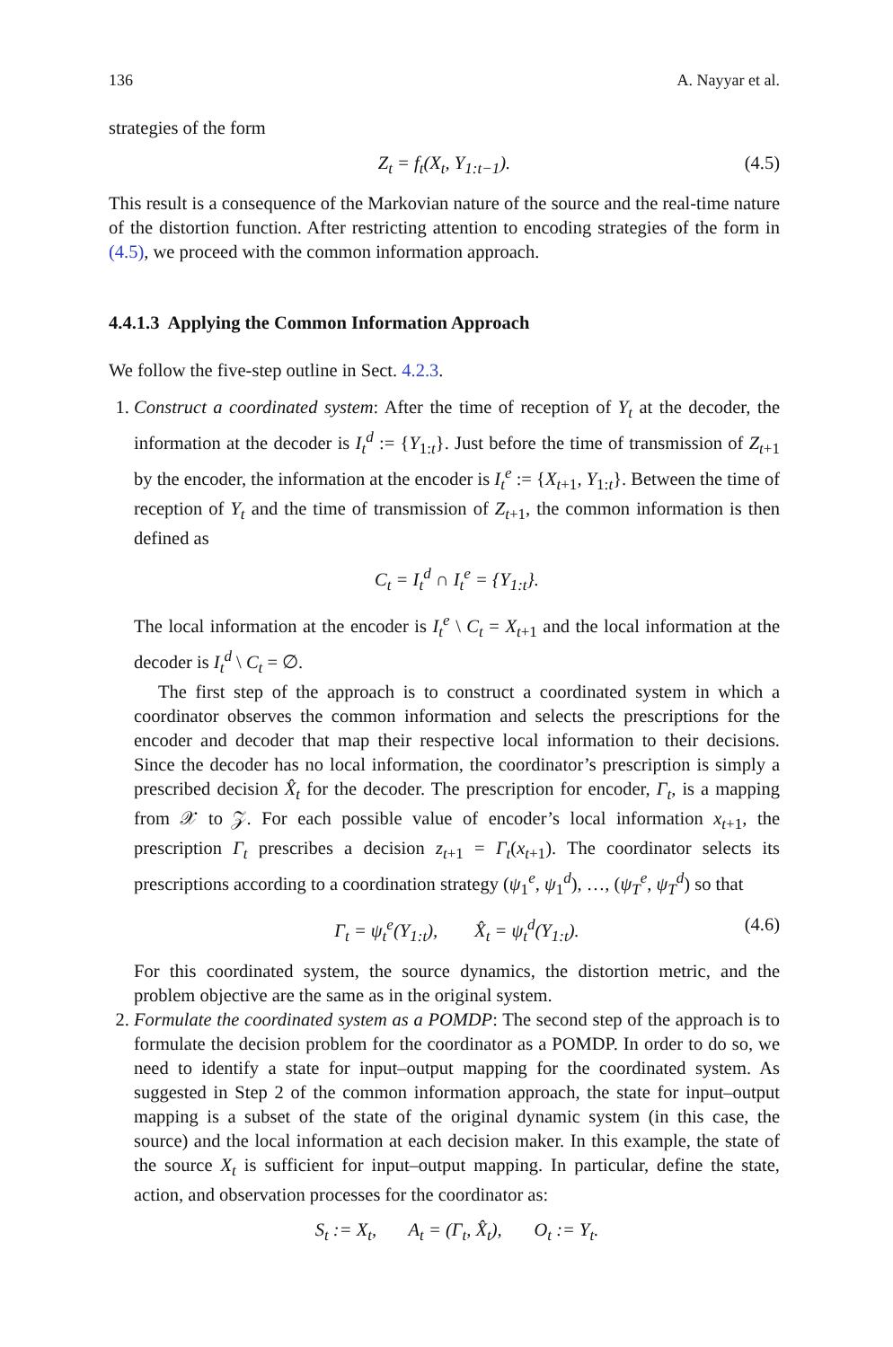136 A. Nayyar et al.
strategies of the form
Z<sub>t</sub> = f<sub>t</sub>(X<sub>t</sub>, Y<sub>1:t−1</sub>). (4.5)
This result is a consequence of the Markovian nature of the source and the real-time nature of the distortion function. After restricting attention to encoding strategies of the form in (4.5), we proceed with the common information approach.
4.4.1.3 Applying the Common Information Approach
We follow the five-step outline in Sect. 4.2.3.
1. Construct a coordinated system: After the time of reception of Y<sub>t</sub> at the decoder, the information at the decoder is I<sub>t</sub><sup>d</sup> := {Y<sub>1:t</sub>}. Just before the time of transmission of Z<sub>t+1</sub> by the encoder, the information at the encoder is I<sub>t</sub><sup>e</sup> := {X<sub>t+1</sub>, Y<sub>1:t</sub>}. Between the time of reception of Y<sub>t</sub> and the time of transmission of Z<sub>t+1</sub>, the common information is then defined as
C<sub>t</sub> = I<sub>t</sub><sup>d</sup> ∩ I<sub>t</sub><sup>e</sup> = {Y<sub>1:t</sub>}.
The local information at the encoder is I<sub>t</sub><sup>e</sup> \ C<sub>t</sub> = X<sub>t+1</sub> and the local information at the decoder is I<sub>t</sub><sup>d</sup> \ C<sub>t</sub> = ∅.
The first step of the approach is to construct a coordinated system in which a coordinator observes the common information and selects the prescriptions for the encoder and decoder that map their respective local information to their decisions. Since the decoder has no local information, the coordinator’s prescription is simply a prescribed decision X̂<sub>t</sub> for the decoder. The prescription for encoder, Γ<sub>t</sub>, is a mapping from 𝒳 to 𝒵. For each possible value of encoder’s local information x<sub>t+1</sub>, the prescription Γ<sub>t</sub> prescribes a decision z<sub>t+1</sub> = Γ<sub>t</sub>(x<sub>t+1</sub>). The coordinator selects its prescriptions according to a coordination strategy (ψ<sub>1</sub><sup>e</sup>, ψ<sub>1</sub><sup>d</sup>), …, (ψ<sub>T</sub><sup>e</sup>, ψ<sub>T</sub><sup>d</sup>) so that
Γ<sub>t</sub> = ψ<sub>t</sub><sup>e</sup>(Y<sub>1:t</sub>), X̂<sub>t</sub> = ψ<sub>t</sub><sup>d</sup>(Y<sub>1:t</sub>). (4.6)
For this coordinated system, the source dynamics, the distortion metric, and the problem objective are the same as in the original system.
2. Formulate the coordinated system as a POMDP: The second step of the approach is to formulate the decision problem for the coordinator as a POMDP. In order to do so, we need to identify a state for input–output mapping for the coordinated system. As suggested in Step 2 of the common information approach, the state for input–output mapping is a subset of the state of the original dynamic system (in this case, the source) and the local information at each decision maker. In this example, the state of the source X<sub>t</sub> is sufficient for input–output mapping. In particular, define the state, action, and observation processes for the coordinator as:
S<sub>t</sub> := X<sub>t</sub>, A<sub>t</sub> = (Γ<sub>t</sub>, X̂<sub>t</sub>), O<sub>t</sub> := Y<sub>t</sub>.